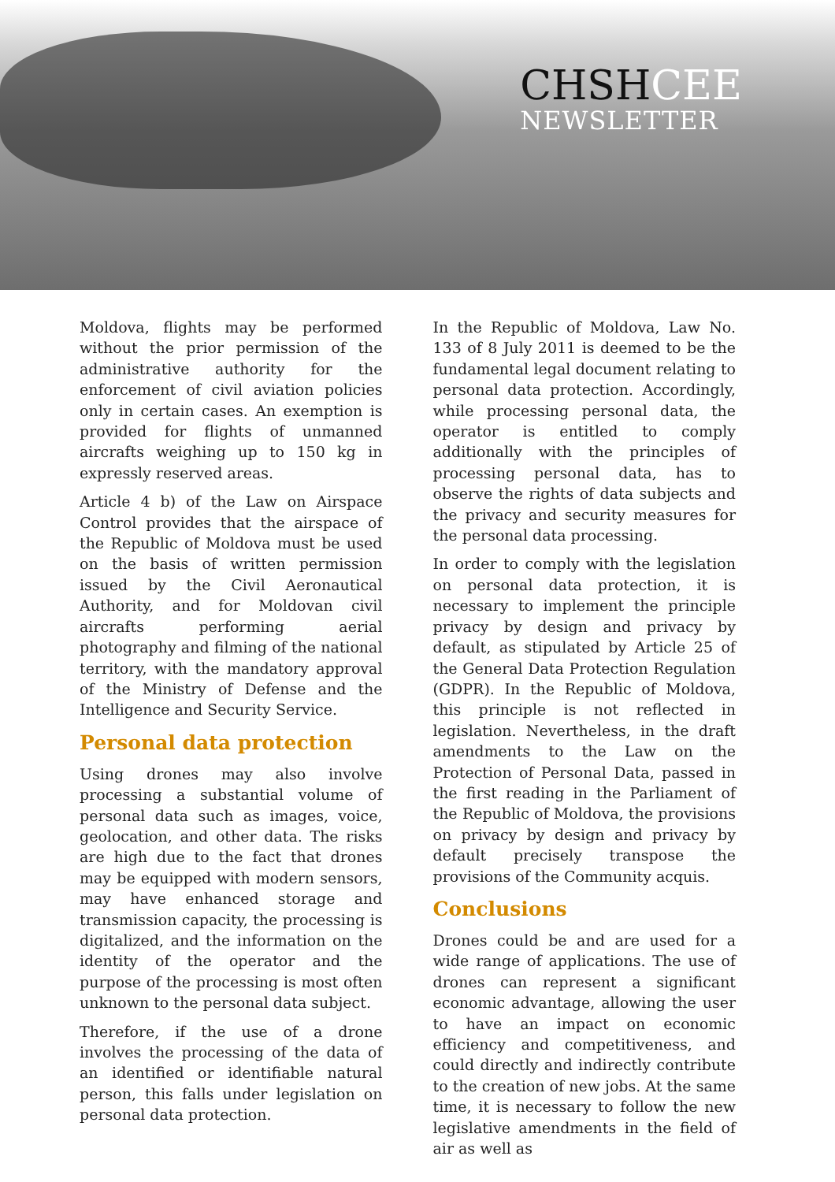CHSHCEE
NEWSLETTER
Moldova, flights may be performed without the prior permission of the administrative authority for the enforcement of civil aviation policies only in certain cases. An exemption is provided for flights of unmanned aircrafts weighing up to 150 kg in expressly reserved areas.
Article 4 b) of the Law on Airspace Control provides that the airspace of the Republic of Moldova must be used on the basis of written permission issued by the Civil Aeronautical Authority, and for Moldovan civil aircrafts performing aerial photography and filming of the national territory, with the mandatory approval of the Ministry of Defense and the Intelligence and Security Service.
Personal data protection
Using drones may also involve processing a substantial volume of personal data such as images, voice, geolocation, and other data. The risks are high due to the fact that drones may be equipped with modern sensors, may have enhanced storage and transmission capacity, the processing is digitalized, and the information on the identity of the operator and the purpose of the processing is most often unknown to the personal data subject.
Therefore, if the use of a drone involves the processing of the data of an identified or identifiable natural person, this falls under legislation on personal data protection.
In the Republic of Moldova, Law No. 133 of 8 July 2011 is deemed to be the fundamental legal document relating to personal data protection. Accordingly, while processing personal data, the operator is entitled to comply additionally with the principles of processing personal data, has to observe the rights of data subjects and the privacy and security measures for the personal data processing.
In order to comply with the legislation on personal data protection, it is necessary to implement the principle privacy by design and privacy by default, as stipulated by Article 25 of the General Data Protection Regulation (GDPR). In the Republic of Moldova, this principle is not reflected in legislation. Nevertheless, in the draft amendments to the Law on the Protection of Personal Data, passed in the first reading in the Parliament of the Republic of Moldova, the provisions on privacy by design and privacy by default precisely transpose the provisions of the Community acquis.
Conclusions
Drones could be and are used for a wide range of applications. The use of drones can represent a significant economic advantage, allowing the user to have an impact on economic efficiency and competitiveness, and could directly and indirectly contribute to the creation of new jobs. At the same time, it is necessary to follow the new legislative amendments in the field of air as well as